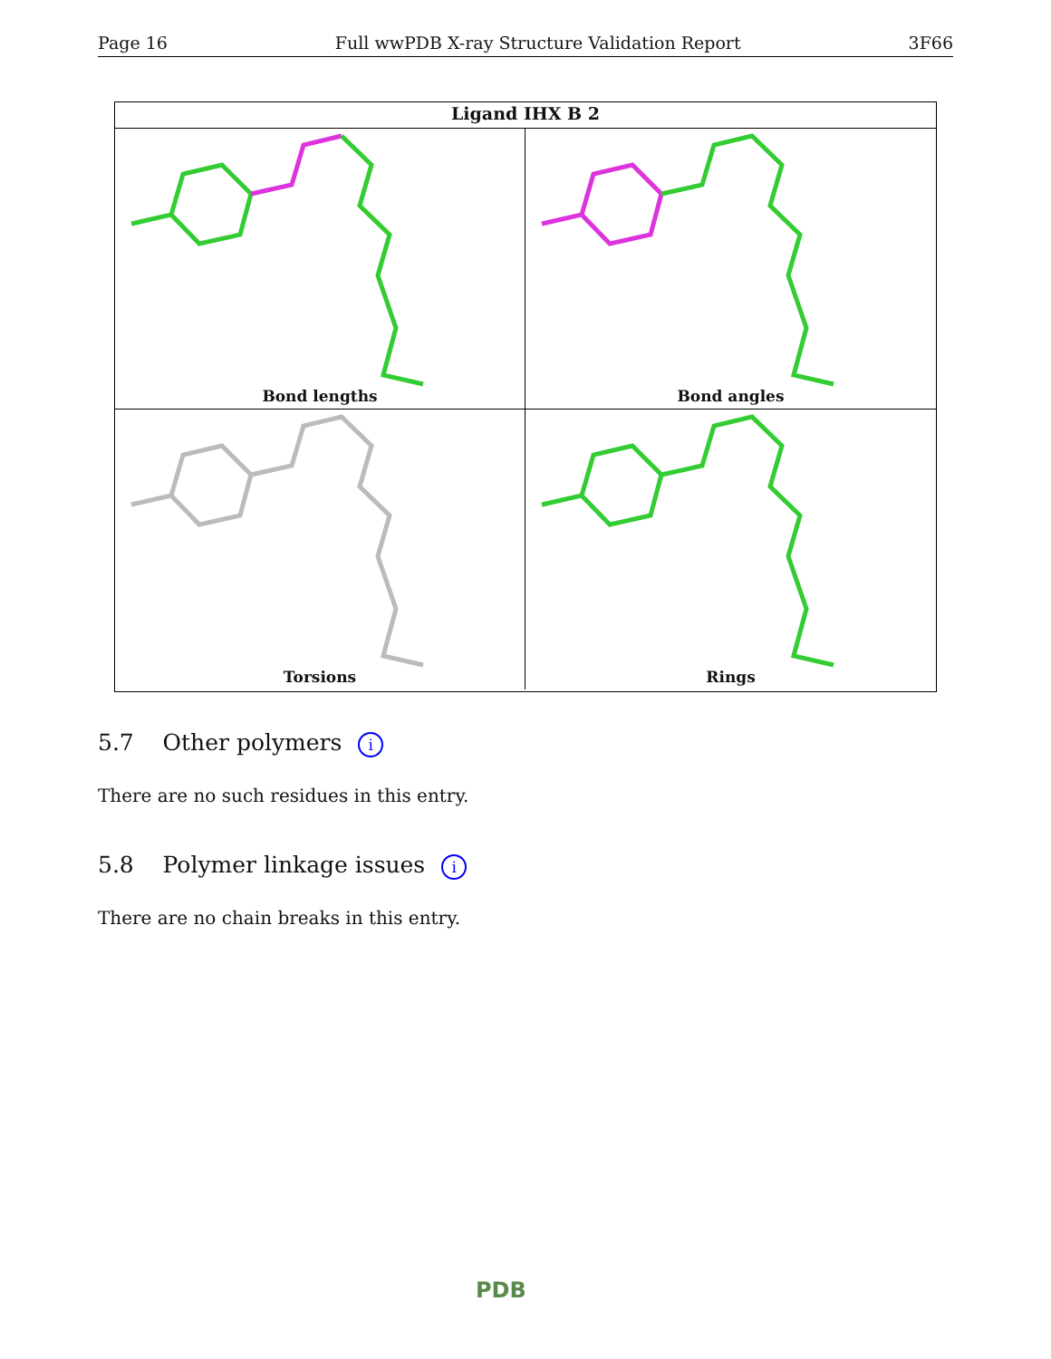Page 16 Full wwPDB X-ray Structure Validation Report 3F66
Ligand IHX B 2
Bond lengths
Bond angles
Torsions
Rings
5.7 Other polymers i
There are no such residues in this entry.
5.8 Polymer linkage issues i
There are no chain breaks in this entry.
PDB